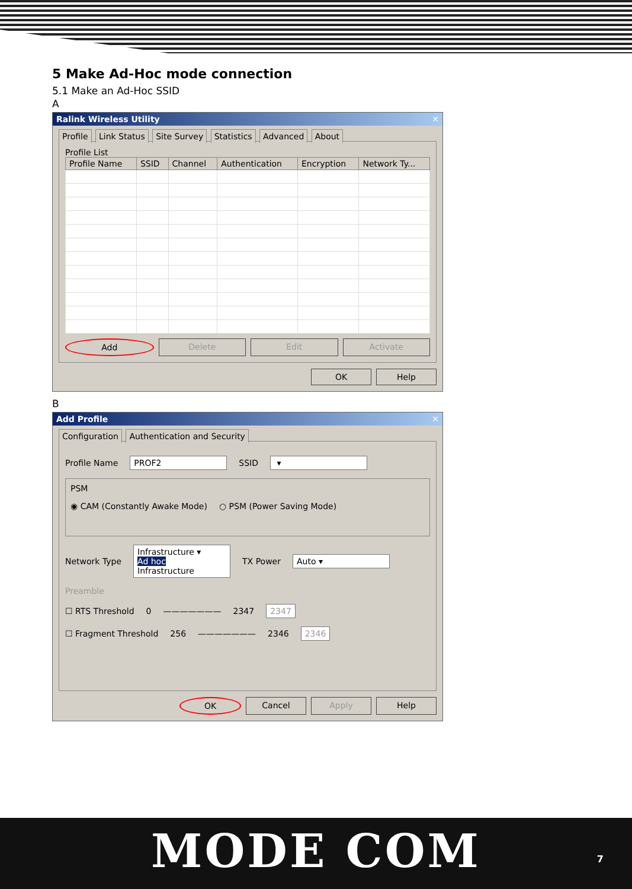5 Make Ad-Hoc mode connection
5.1 Make an Ad-Hoc SSID
A
Ralink Wireless Utility ✕
Profile Link Status Site Survey Statistics Advanced About
Profile List
| Profile Name | SSID | Channel | Authentication | Encryption | Network Ty... |
| --- | --- | --- | --- | --- | --- |
Add Delete Edit Activate
OK Help
B
Add Profile ✕
Configuration Authentication and Security
Profile Name PROF2 SSID ▾
PSM
◉ CAM (Constantly Awake Mode) ○ PSM (Power Saving Mode)
Network Type Infrastructure ▾
Ad hoc
Infrastructure TX Power Auto ▾
Preamble
☐ RTS Threshold 0 ——————— 2347 2347
☐ Fragment Threshold 256 ——————— 2346 2346
OK Cancel Apply Help
MODE COM
7